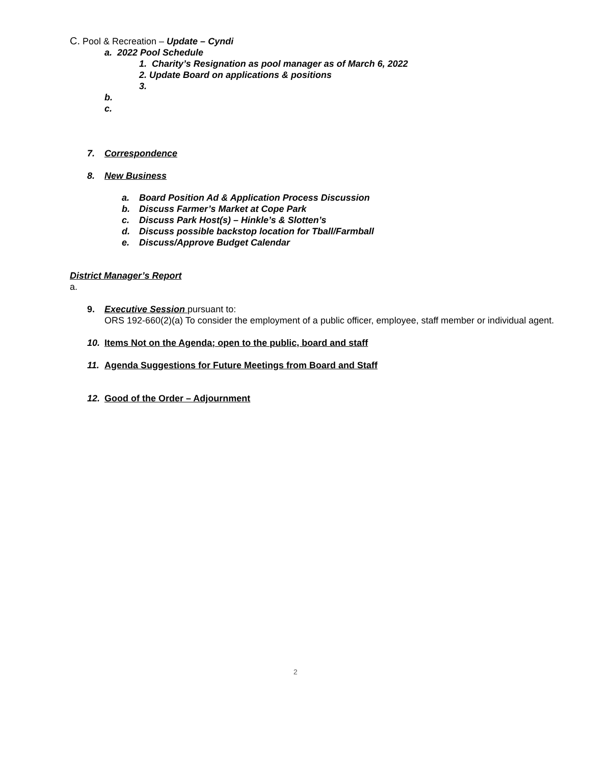C. Pool & Recreation – Update – Cyndi
a. 2022 Pool Schedule
1. Charity’s Resignation as pool manager as of March 6, 2022
2. Update Board on applications & positions
3.
b.
c.
7. Correspondence
8. New Business
a. Board Position Ad & Application Process Discussion
b. Discuss Farmer’s Market at Cope Park
c. Discuss Park Host(s) – Hinkle’s & Slotten’s
d. Discuss possible backstop location for Tball/Farmball
e. Discuss/Approve Budget Calendar
District Manager’s Report
a.
9. Executive Session pursuant to:
ORS 192-660(2)(a) To consider the employment of a public officer, employee, staff member or individual agent.
10. Items Not on the Agenda; open to the public, board and staff
11. Agenda Suggestions for Future Meetings from Board and Staff
12. Good of the Order – Adjournment
2